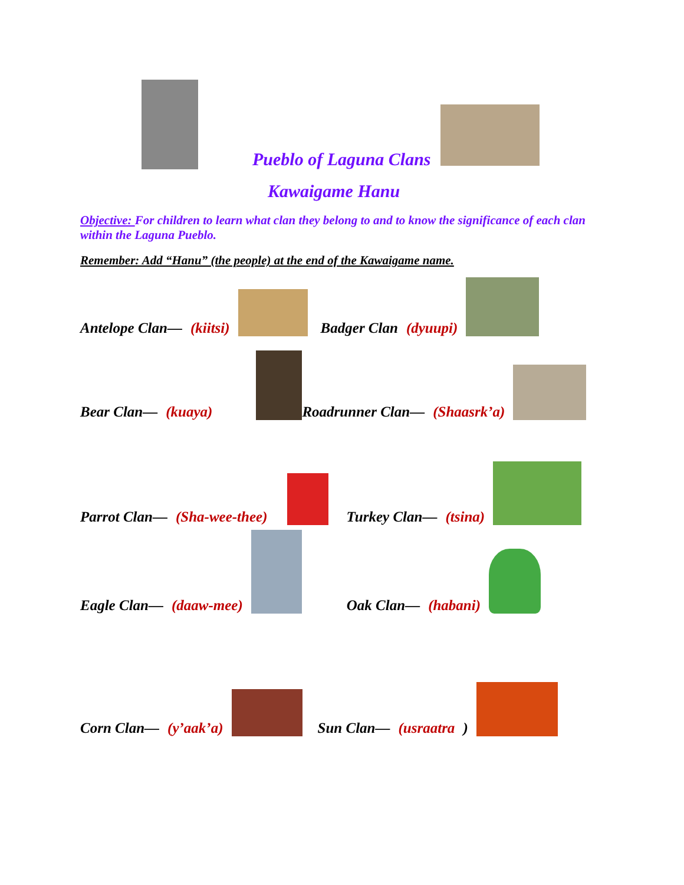Pueblo of Laguna Clans
Kawaigame Hanu
Objective: For children to learn what clan they belong to and to know the significance of each clan within the Laguna Pueblo.
Remember: Add “Hanu” (the people) at the end of the Kawaigame name.
Antelope Clan— (kiitsi)
Badger Clan (dyuupi)
Bear Clan— (kuaya)
Roadrunner Clan— (Shaasrk’a)
Parrot Clan— (Sha-wee-thee)
Turkey Clan— (tsina)
Eagle Clan— (daaw-mee)
Oak Clan— (habani)
Corn Clan— (y’aak’a)
Sun Clan— (usraatra)